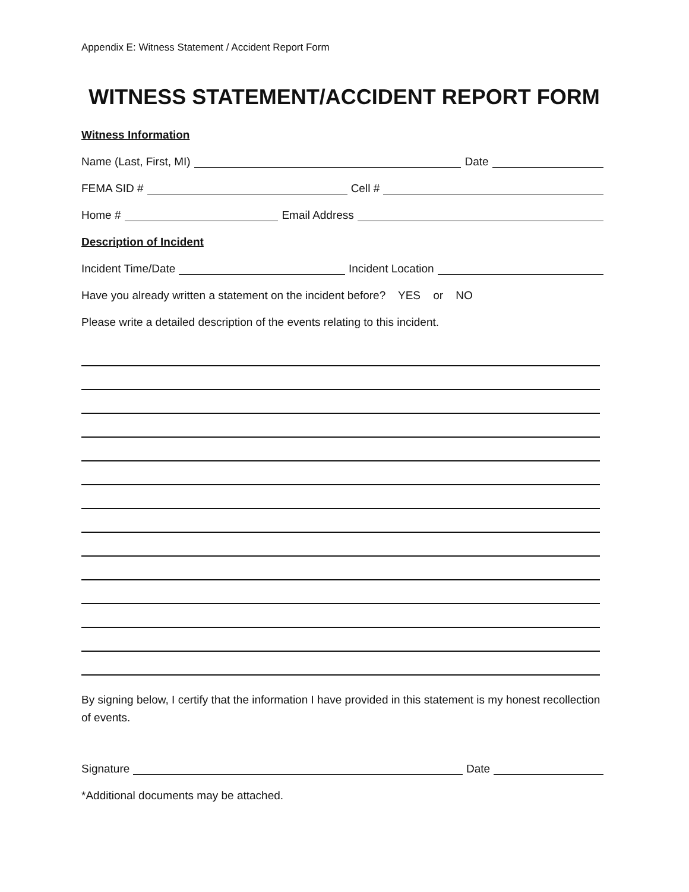Appendix E: Witness Statement / Accident Report Form
WITNESS STATEMENT/ACCIDENT REPORT FORM
Witness Information
Name (Last, First, MI) Date
FEMA SID # Cell #
Home # Email Address
Description of Incident
Incident Time/Date Incident Location
Have you already written a statement on the incident before? YES or NO
Please write a detailed description of the events relating to this incident.
By signing below, I certify that the information I have provided in this statement is my honest recollection of events.
Signature Date
*Additional documents may be attached.